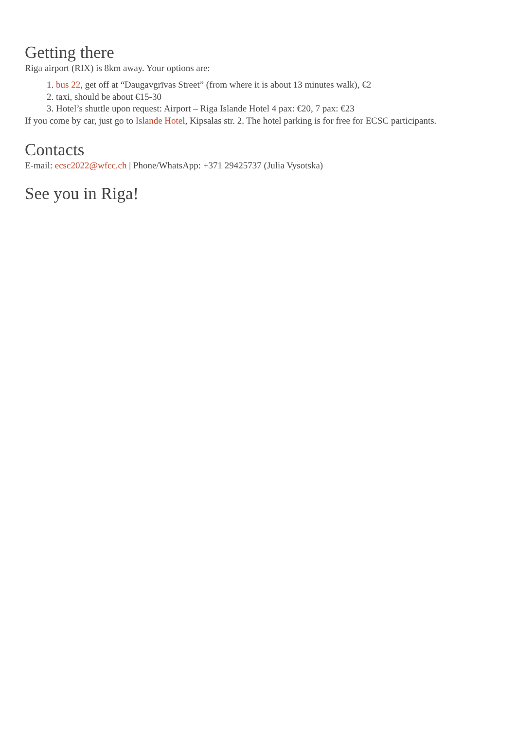Getting there
Riga airport (RIX) is 8km away. Your options are:
1. bus 22, get off at “Daugavgrīvas Street” (from where it is about 13 minutes walk), €2
2. taxi, should be about €15-30
3. Hotel’s shuttle upon request: Airport – Riga Islande Hotel 4 pax: €20, 7 pax: €23
If you come by car, just go to Islande Hotel, Kipsalas str. 2. The hotel parking is for free for ECSC participants.
Contacts
E-mail: ecsc2022@wfcc.ch | Phone/WhatsApp: +371 29425737 (Julia Vysotska)
See you in Riga!